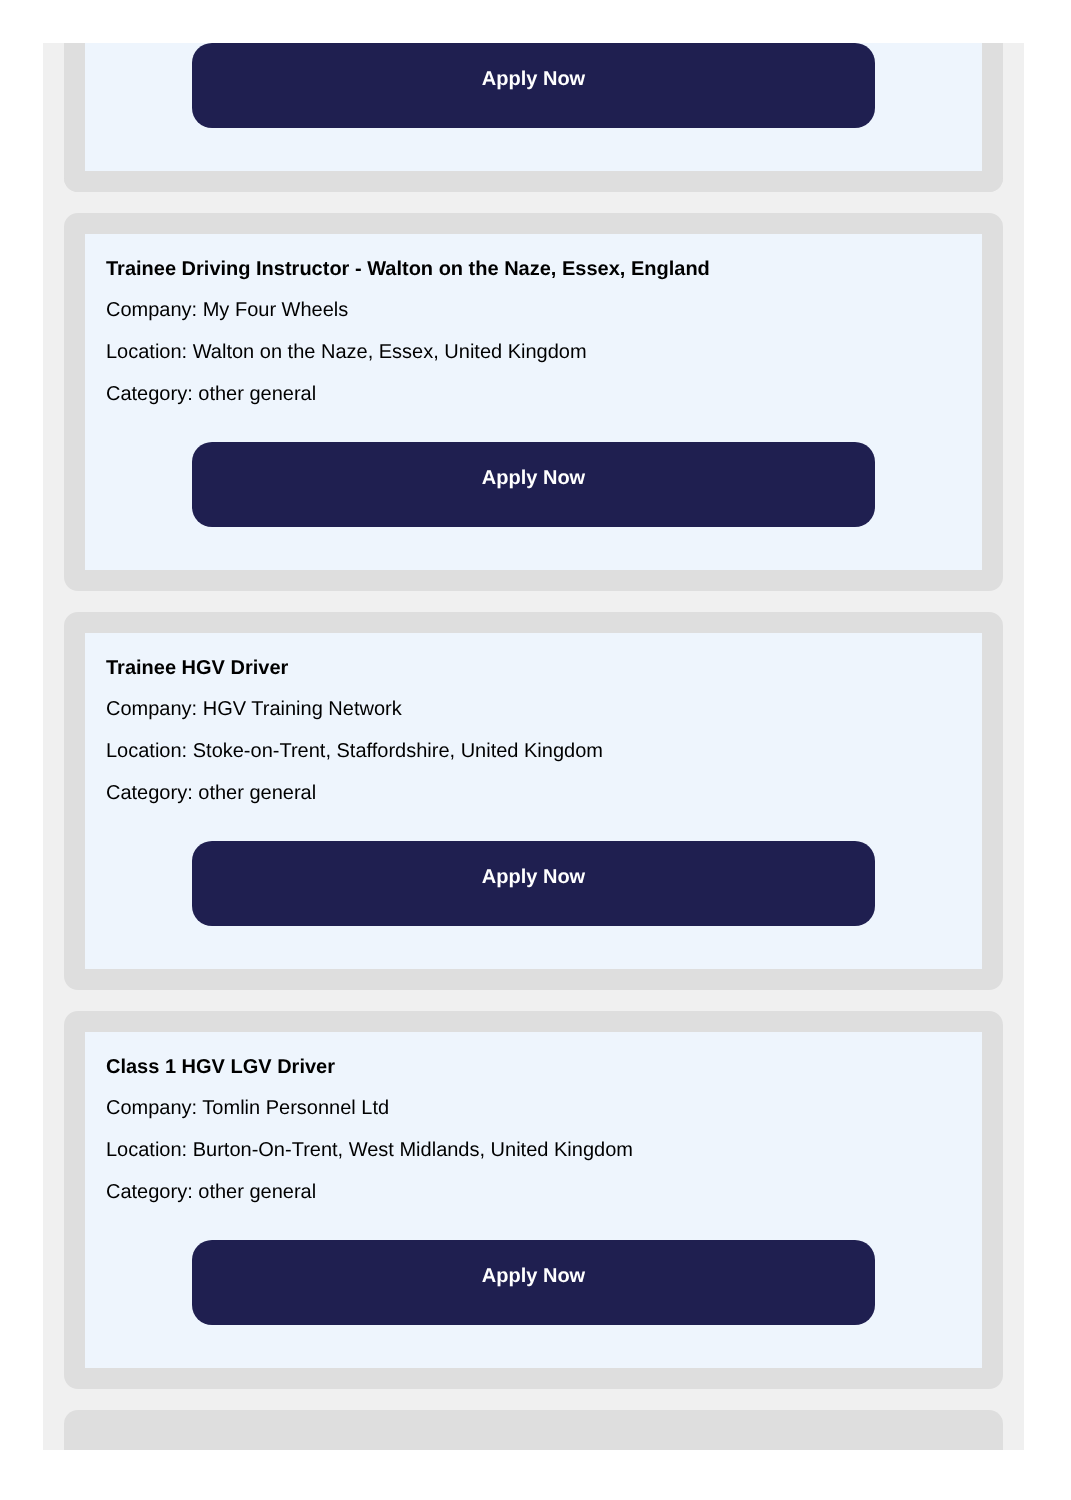Apply Now
Trainee Driving Instructor - Walton on the Naze, Essex, England
Company: My Four Wheels
Location: Walton on the Naze, Essex, United Kingdom
Category: other general
Apply Now
Trainee HGV Driver
Company: HGV Training Network
Location: Stoke-on-Trent, Staffordshire, United Kingdom
Category: other general
Apply Now
Class 1 HGV LGV Driver
Company: Tomlin Personnel Ltd
Location: Burton-On-Trent, West Midlands, United Kingdom
Category: other general
Apply Now